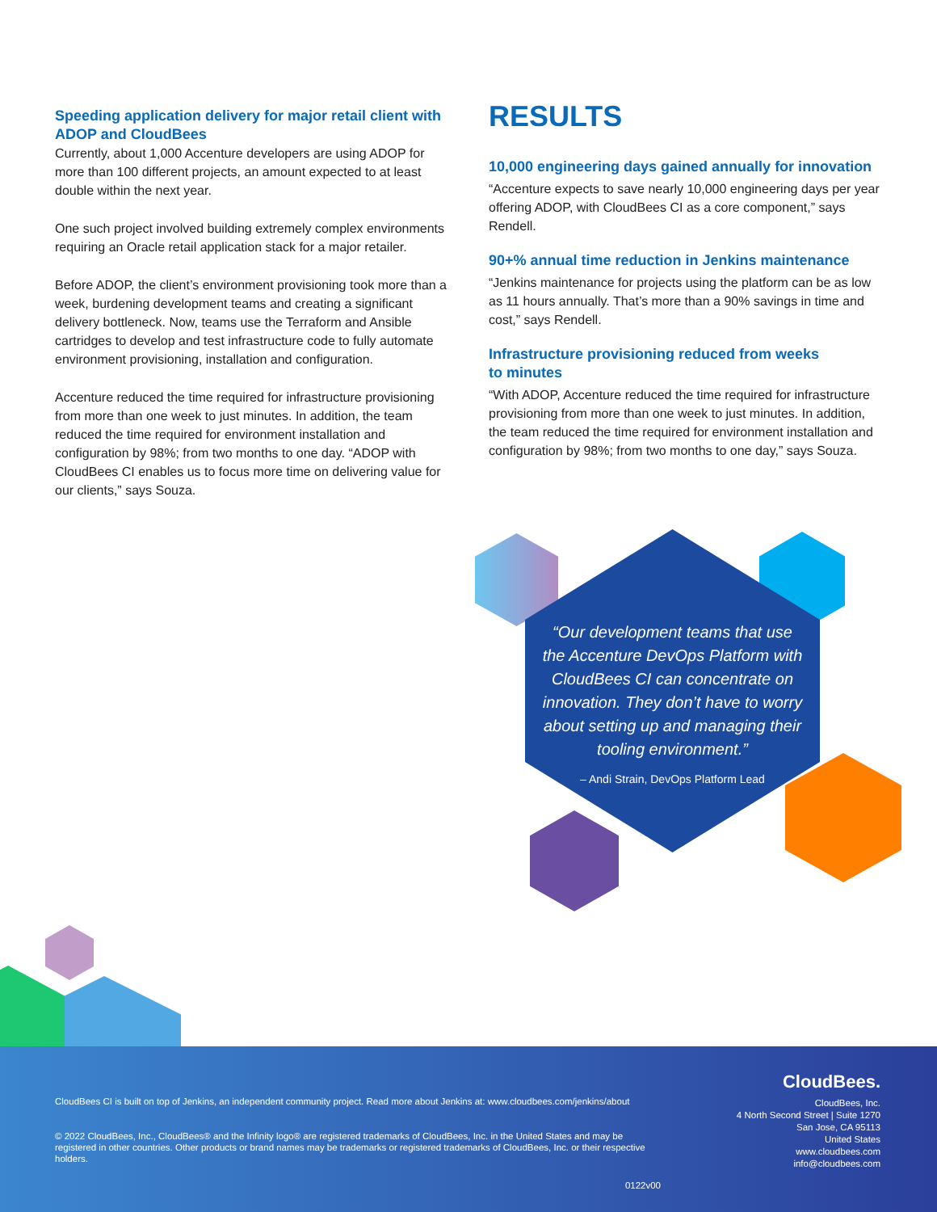Speeding application delivery for major retail client with ADOP and CloudBees
Currently, about 1,000 Accenture developers are using ADOP for more than 100 different projects, an amount expected to at least double within the next year.
One such project involved building extremely complex environments requiring an Oracle retail application stack for a major retailer.
Before ADOP, the client’s environment provisioning took more than a week, burdening development teams and creating a significant delivery bottleneck. Now, teams use the Terraform and Ansible cartridges to develop and test infrastructure code to fully automate environment provisioning, installation and configuration.
Accenture reduced the time required for infrastructure provisioning from more than one week to just minutes. In addition, the team reduced the time required for environment installation and configuration by 98%; from two months to one day. “ADOP with CloudBees CI enables us to focus more time on delivering value for our clients,” says Souza.
RESULTS
10,000 engineering days gained annually for innovation
“Accenture expects to save nearly 10,000 engineering days per year offering ADOP, with CloudBees CI as a core component,” says Rendell.
90+% annual time reduction in Jenkins maintenance
“Jenkins maintenance for projects using the platform can be as low as 11 hours annually. That’s more than a 90% savings in time and cost,” says Rendell.
Infrastructure provisioning reduced from weeks
to minutes
“With ADOP, Accenture reduced the time required for infrastructure provisioning from more than one week to just minutes. In addition, the team reduced the time required for environment installation and configuration by 98%; from two months to one day,” says Souza.
“Our development teams that use the Accenture DevOps Platform with CloudBees CI can concentrate on innovation. They don’t have to worry about setting up and managing their tooling environment.”
– Andi Strain, DevOps Platform Lead
CloudBees CI is built on top of Jenkins, an independent community project. Read more about Jenkins at: www.cloudbees.com/jenkins/about
© 2022 CloudBees, Inc., CloudBees® and the Infinity logo® are registered trademarks of CloudBees, Inc. in the United States and may be registered in other countries. Other products or brand names may be trademarks or registered trademarks of CloudBees, Inc. or their respective holders.
0122v00
CloudBees.
CloudBees, Inc.
4 North Second Street | Suite 1270
San Jose, CA 95113
United States
www.cloudbees.com
info@cloudbees.com